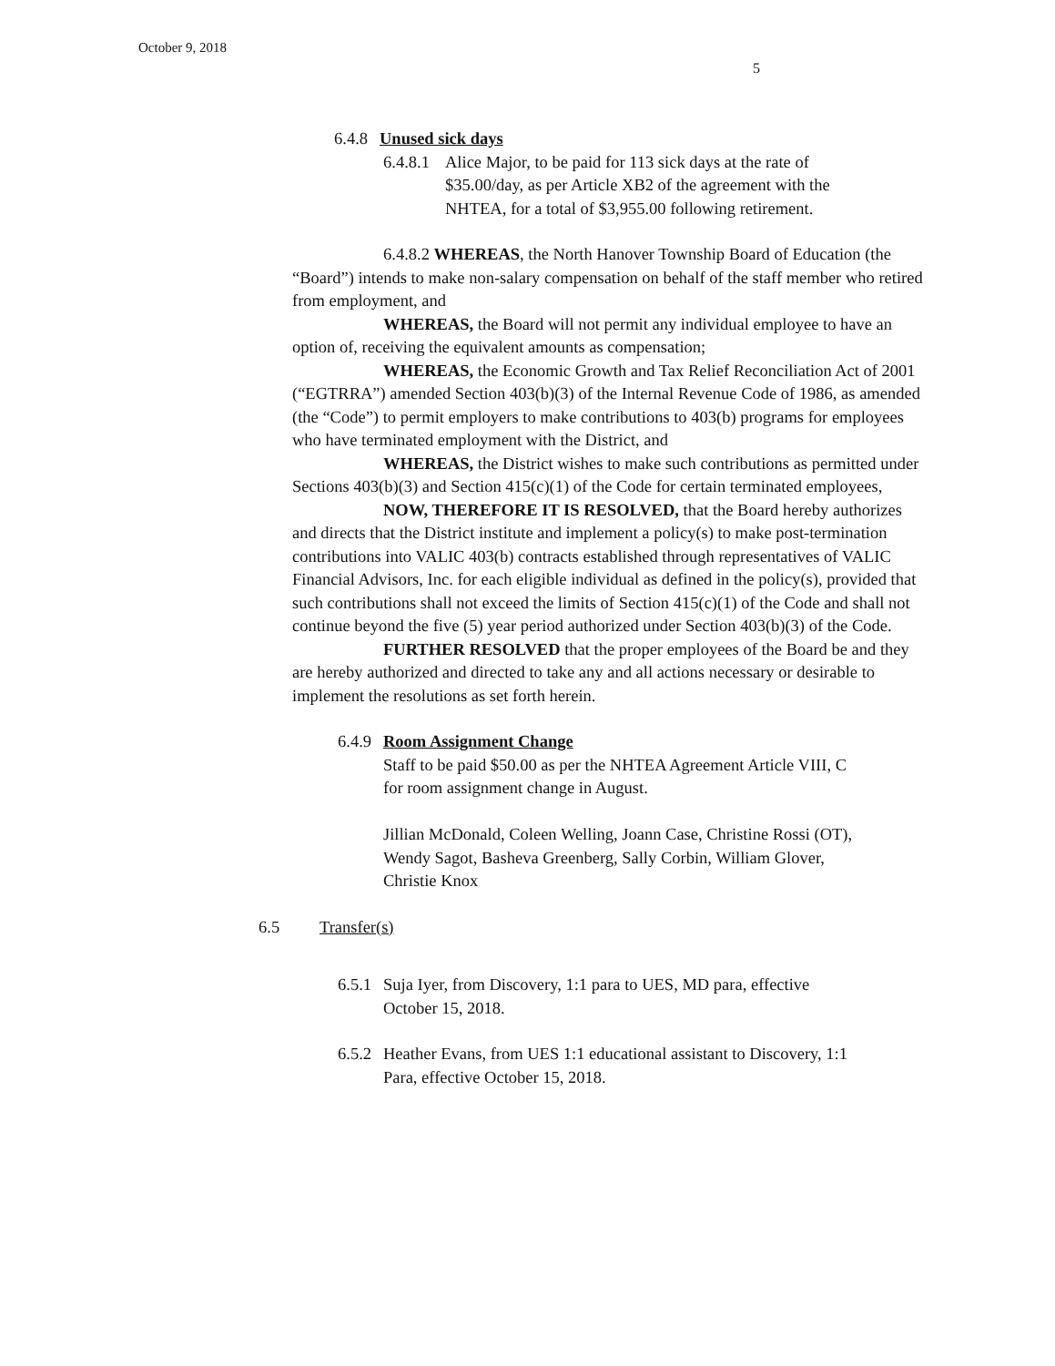October 9, 2018
5
6.4.8 Unused sick days
6.4.8.1 Alice Major, to be paid for 113 sick days at the rate of
$35.00/day, as per Article XB2 of the agreement with the
NHTEA, for a total of $3,955.00 following retirement.
6.4.8.2 WHEREAS, the North Hanover Township Board of Education (the “Board”) intends to make non-salary compensation on behalf of the staff member who retired from employment, and
WHEREAS, the Board will not permit any individual employee to have an option of, receiving the equivalent amounts as compensation;
WHEREAS, the Economic Growth and Tax Relief Reconciliation Act of 2001 (“EGTRRA”) amended Section 403(b)(3) of the Internal Revenue Code of 1986, as amended (the “Code”) to permit employers to make contributions to 403(b) programs for employees who have terminated employment with the District, and
WHEREAS, the District wishes to make such contributions as permitted under Sections 403(b)(3) and Section 415(c)(1) of the Code for certain terminated employees,
NOW, THEREFORE IT IS RESOLVED, that the Board hereby authorizes and directs that the District institute and implement a policy(s) to make post-termination contributions into VALIC 403(b) contracts established through representatives of VALIC Financial Advisors, Inc. for each eligible individual as defined in the policy(s), provided that such contributions shall not exceed the limits of Section 415(c)(1) of the Code and shall not continue beyond the five (5) year period authorized under Section 403(b)(3) of the Code.
FURTHER RESOLVED that the proper employees of the Board be and they are hereby authorized and directed to take any and all actions necessary or desirable to implement the resolutions as set forth herein.
6.4.9 Room Assignment Change
Staff to be paid $50.00 as per the NHTEA Agreement Article VIII, C
for room assignment change in August.
Jillian McDonald, Coleen Welling, Joann Case, Christine Rossi (OT),
Wendy Sagot, Basheva Greenberg, Sally Corbin, William Glover,
Christie Knox
6.5 Transfer(s)
6.5.1 Suja Iyer, from Discovery, 1:1 para to UES, MD para, effective
October 15, 2018.
6.5.2 Heather Evans, from UES 1:1 educational assistant to Discovery, 1:1
Para, effective October 15, 2018.